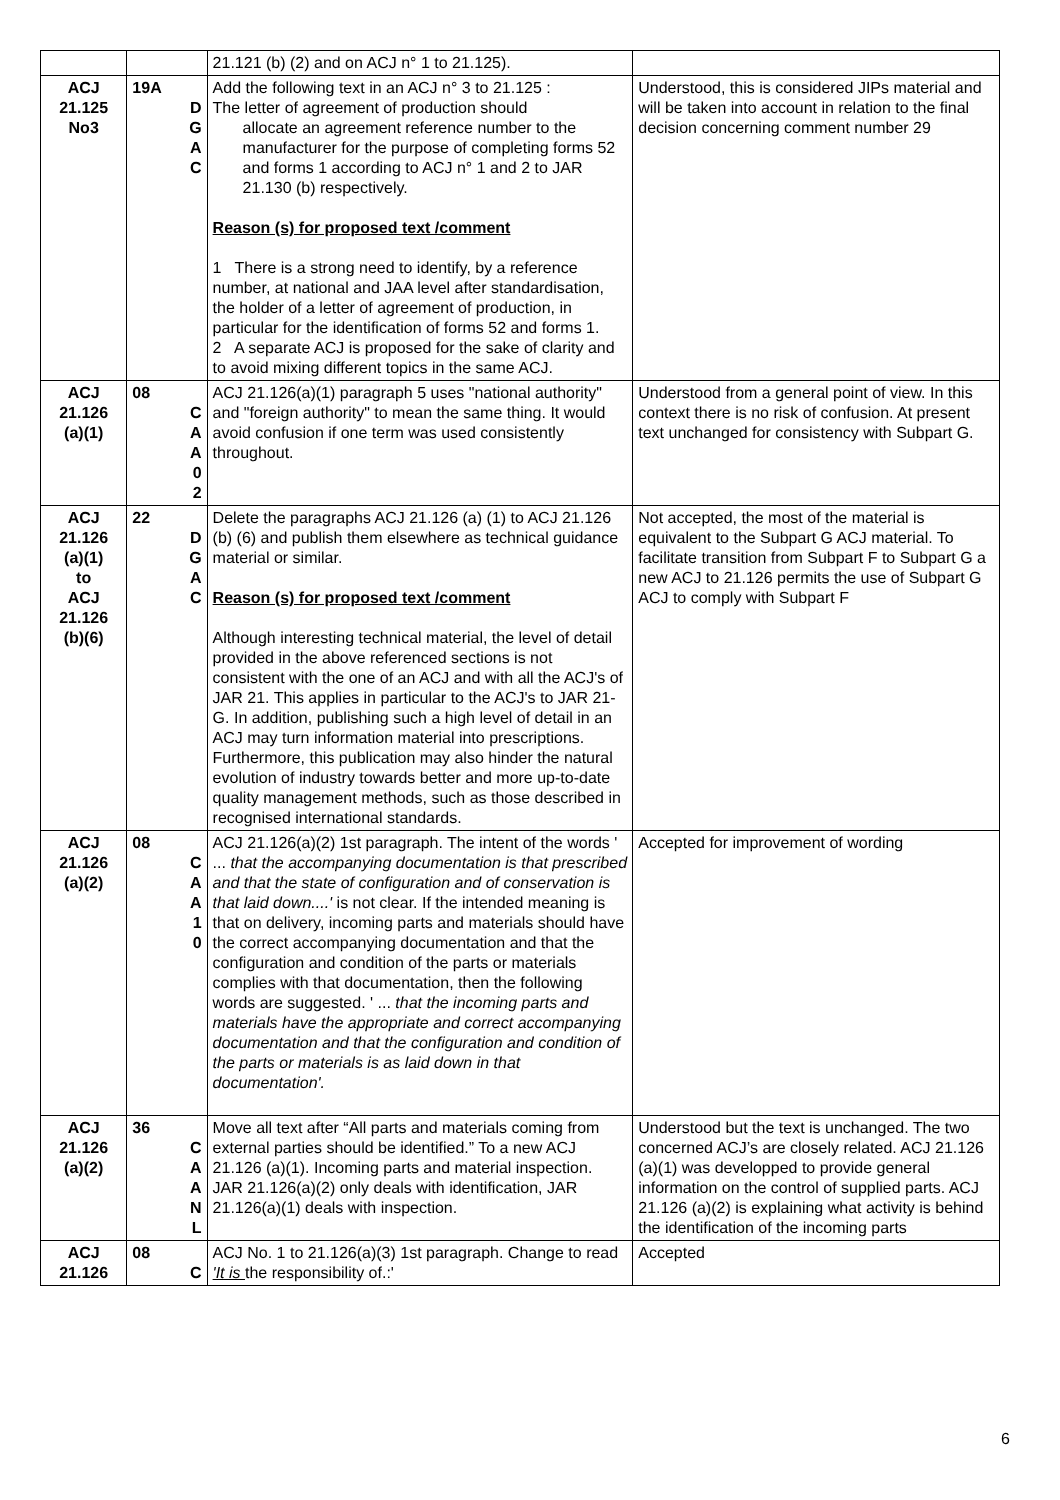| | | 21.121 (b) (2) and on ACJ n° 1 to 21.125). | |
| ACJ 21.125 No3 | 19A D G A C | Add the following text in an ACJ n° 3 to 21.125 : The letter of agreement of production should allocate an agreement reference number to the manufacturer for the purpose of completing forms 52 and forms 1 according to ACJ n° 1 and 2 to JAR 21.130 (b) respectively. Reason (s) for proposed text /comment 1 There is a strong need to identify, by a reference number, at national and JAA level after standardisation, the holder of a letter of agreement of production, in particular for the identification of forms 52 and forms 1. 2 A separate ACJ is proposed for the sake of clarity and to avoid mixing different topics in the same ACJ. | Understood, this is considered JIPs material and will be taken into account in relation to the final decision concerning comment number 29 |
| ACJ 21.126 (a)(1) | 08 C A A 0 2 | ACJ 21.126(a)(1) paragraph 5 uses "national authority" and "foreign authority" to mean the same thing. It would avoid confusion if one term was used consistently throughout. | Understood from a general point of view. In this context there is no risk of confusion. At present text unchanged for consistency with Subpart G. |
| ACJ 21.126 (a)(1) to ACJ 21.126 (b)(6) | 22 D G A C | Delete the paragraphs ACJ 21.126 (a) (1) to ACJ 21.126 (b) (6) and publish them elsewhere as technical guidance material or similar. Reason (s) for proposed text /comment Although interesting technical material, the level of detail provided in the above referenced sections is not consistent with the one of an ACJ and with all the ACJ's of JAR 21. This applies in particular to the ACJ's to JAR 21-G. In addition, publishing such a high level of detail in an ACJ may turn information material into prescriptions. Furthermore, this publication may also hinder the natural evolution of industry towards better and more up-to-date quality management methods, such as those described in recognised international standards. | Not accepted, the most of the material is equivalent to the Subpart G ACJ material. To facilitate transition from Subpart F to Subpart G a new ACJ to 21.126 permits the use of Subpart G ACJ to comply with Subpart F |
| ACJ 21.126 (a)(2) | 08 C A A 1 0 | ACJ 21.126(a)(2) 1st paragraph. The intent of the words ' ... that the accompanying documentation is that prescribed and that the state of configuration and of conservation is that laid down....' is not clear. If the intended meaning is that on delivery, incoming parts and materials should have the correct accompanying documentation and that the configuration and condition of the parts or materials complies with that documentation, then the following words are suggested. ' ... that the incoming parts and materials have the appropriate and correct accompanying documentation and that the configuration and condition of the parts or materials is as laid down in that documentation'. | Accepted for improvement of wording |
| ACJ 21.126 (a)(2) | 36 C A A N L | Move all text after “All parts and materials coming from external parties should be identified.” To a new ACJ 21.126 (a)(1). Incoming parts and material inspection. JAR 21.126(a)(2) only deals with identification, JAR 21.126(a)(1) deals with inspection. | Understood but the text is unchanged. The two concerned ACJ’s are closely related. ACJ 21.126 (a)(1) was developped to provide general information on the control of supplied parts. ACJ 21.126 (a)(2) is explaining what activity is behind the identification of the incoming parts |
| ACJ 21.126 | 08 C | ACJ No. 1 to 21.126(a)(3) 1st paragraph. Change to read 'It is the responsibility of.:' | Accepted |
6